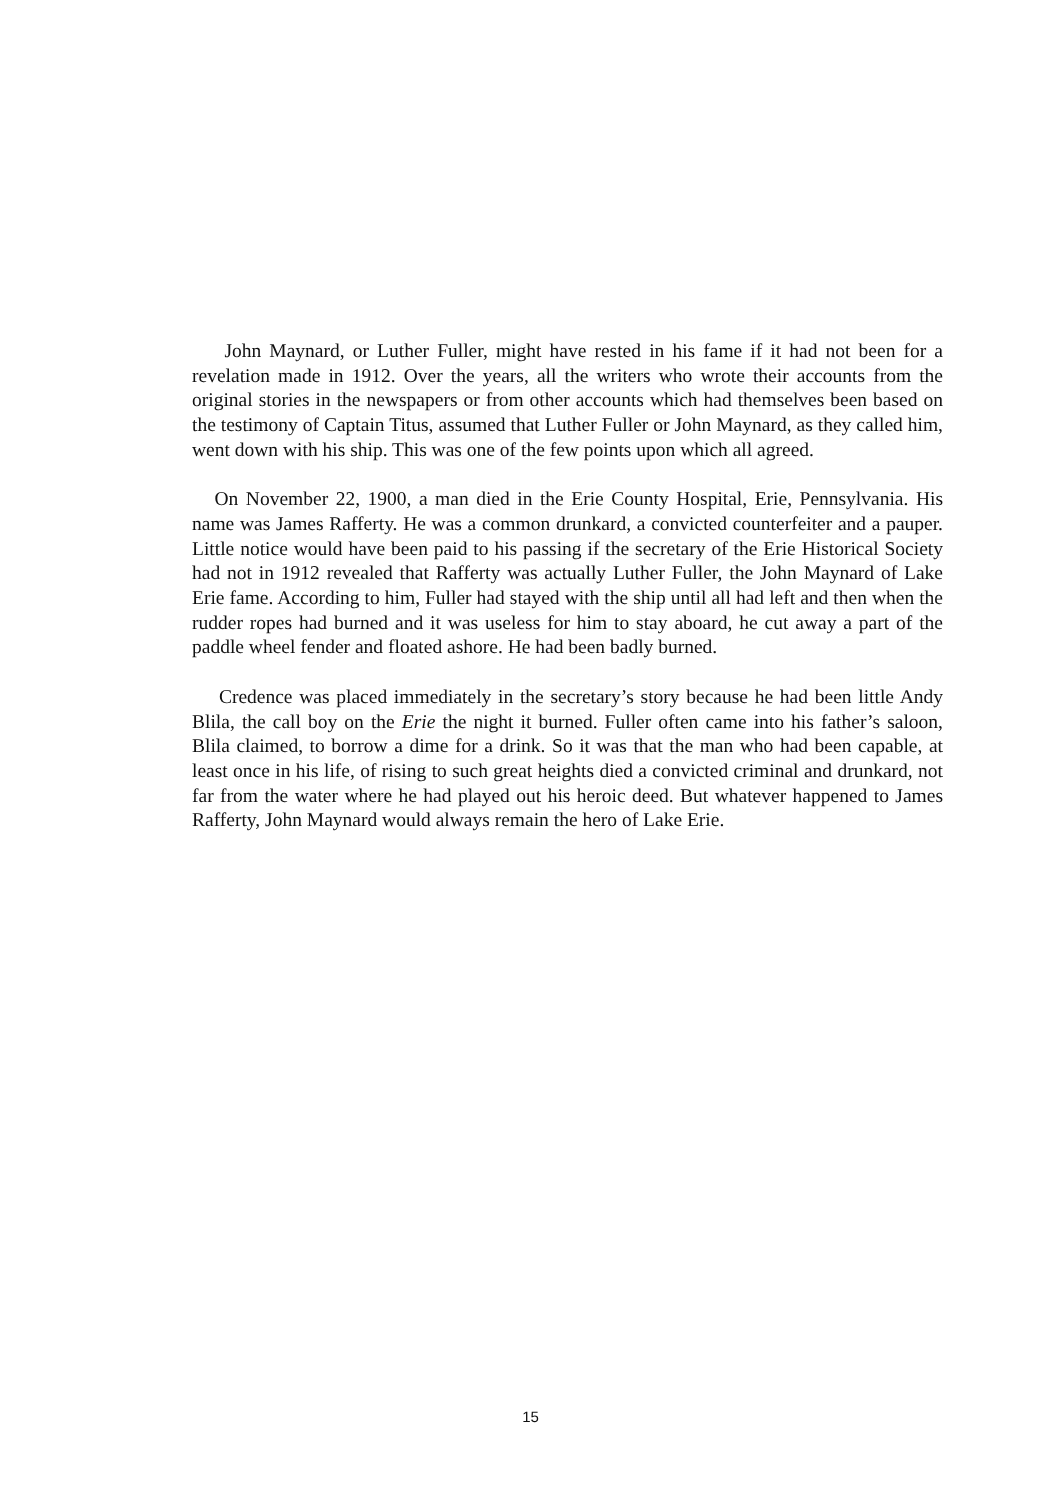John Maynard, or Luther Fuller, might have rested in his fame if it had not been for a revelation made in 1912. Over the years, all the writers who wrote their accounts from the original stories in the newspapers or from other accounts which had themselves been based on the testimony of Captain Titus, assumed that Luther Fuller or John Maynard, as they called him, went down with his ship. This was one of the few points upon which all agreed.
On November 22, 1900, a man died in the Erie County Hospital, Erie, Pennsylvania. His name was James Rafferty. He was a common drunkard, a convicted counterfeiter and a pauper. Little notice would have been paid to his passing if the secretary of the Erie Historical Society had not in 1912 revealed that Rafferty was actually Luther Fuller, the John Maynard of Lake Erie fame. According to him, Fuller had stayed with the ship until all had left and then when the rudder ropes had burned and it was useless for him to stay aboard, he cut away a part of the paddle wheel fender and floated ashore. He had been badly burned.
Credence was placed immediately in the secretary’s story because he had been little Andy Blila, the call boy on the Erie the night it burned. Fuller often came into his father’s saloon, Blila claimed, to borrow a dime for a drink. So it was that the man who had been capable, at least once in his life, of rising to such great heights died a convicted criminal and drunkard, not far from the water where he had played out his heroic deed. But whatever happened to James Rafferty, John Maynard would always remain the hero of Lake Erie.
15